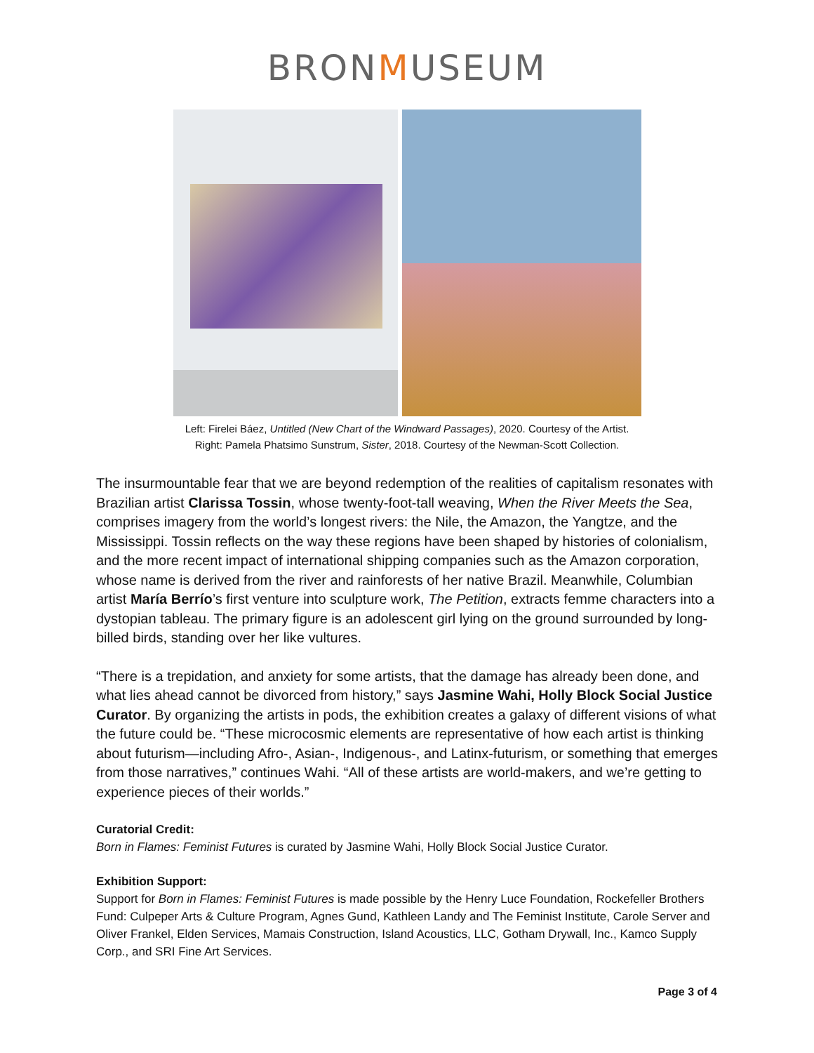BRONMUSEUM
Left: Firelei Báez, Untitled (New Chart of the Windward Passages), 2020. Courtesy of the Artist.
Right: Pamela Phatsimo Sunstrum, Sister, 2018. Courtesy of the Newman-Scott Collection.
The insurmountable fear that we are beyond redemption of the realities of capitalism resonates with Brazilian artist Clarissa Tossin, whose twenty-foot-tall weaving, When the River Meets the Sea, comprises imagery from the world’s longest rivers: the Nile, the Amazon, the Yangtze, and the Mississippi. Tossin reflects on the way these regions have been shaped by histories of colonialism, and the more recent impact of international shipping companies such as the Amazon corporation, whose name is derived from the river and rainforests of her native Brazil. Meanwhile, Columbian artist María Berrío’s first venture into sculpture work, The Petition, extracts femme characters into a dystopian tableau. The primary figure is an adolescent girl lying on the ground surrounded by long-billed birds, standing over her like vultures.
“There is a trepidation, and anxiety for some artists, that the damage has already been done, and what lies ahead cannot be divorced from history,” says Jasmine Wahi, Holly Block Social Justice Curator. By organizing the artists in pods, the exhibition creates a galaxy of different visions of what the future could be. “These microcosmic elements are representative of how each artist is thinking about futurism—including Afro-, Asian-, Indigenous-, and Latinx-futurism, or something that emerges from those narratives,” continues Wahi. “All of these artists are world-makers, and we’re getting to experience pieces of their worlds.”
Curatorial Credit:
Born in Flames: Feminist Futures is curated by Jasmine Wahi, Holly Block Social Justice Curator.
Exhibition Support:
Support for Born in Flames: Feminist Futures is made possible by the Henry Luce Foundation, Rockefeller Brothers Fund: Culpeper Arts & Culture Program, Agnes Gund, Kathleen Landy and The Feminist Institute, Carole Server and Oliver Frankel, Elden Services, Mamais Construction, Island Acoustics, LLC, Gotham Drywall, Inc., Kamco Supply Corp., and SRI Fine Art Services.
Page 3 of 4